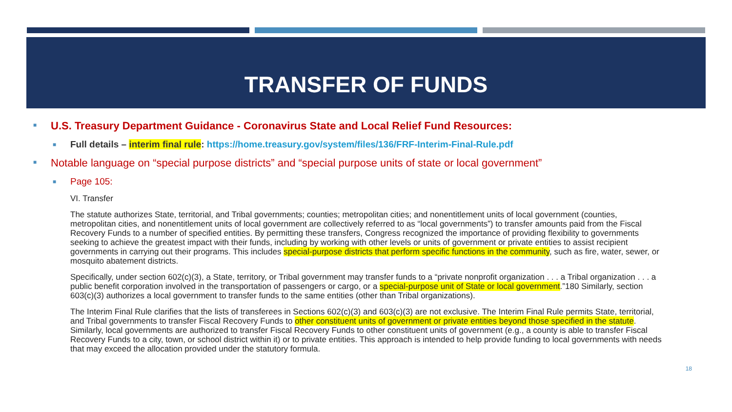TRANSFER OF FUNDS
■ U.S. Treasury Department Guidance - Coronavirus State and Local Relief Fund Resources:
■ Full details – interim final rule: https://home.treasury.gov/system/files/136/FRF-Interim-Final-Rule.pdf
■ Notable language on “special purpose districts” and “special purpose units of state or local government”
■ Page 105:
VI. Transfer
The statute authorizes State, territorial, and Tribal governments; counties; metropolitan cities; and nonentitlement units of local government (counties, metropolitan cities, and nonentitlement units of local government are collectively referred to as “local governments”) to transfer amounts paid from the Fiscal Recovery Funds to a number of specified entities. By permitting these transfers, Congress recognized the importance of providing flexibility to governments seeking to achieve the greatest impact with their funds, including by working with other levels or units of government or private entities to assist recipient governments in carrying out their programs. This includes special-purpose districts that perform specific functions in the community, such as fire, water, sewer, or mosquito abatement districts.
Specifically, under section 602(c)(3), a State, territory, or Tribal government may transfer funds to a “private nonprofit organization . . . a Tribal organization . . . a public benefit corporation involved in the transportation of passengers or cargo, or a special-purpose unit of State or local government.”180 Similarly, section 603(c)(3) authorizes a local government to transfer funds to the same entities (other than Tribal organizations).
The Interim Final Rule clarifies that the lists of transferees in Sections 602(c)(3) and 603(c)(3) are not exclusive. The Interim Final Rule permits State, territorial, and Tribal governments to transfer Fiscal Recovery Funds to other constituent units of government or private entities beyond those specified in the statute. Similarly, local governments are authorized to transfer Fiscal Recovery Funds to other constituent units of government (e.g., a county is able to transfer Fiscal Recovery Funds to a city, town, or school district within it) or to private entities. This approach is intended to help provide funding to local governments with needs that may exceed the allocation provided under the statutory formula.
18